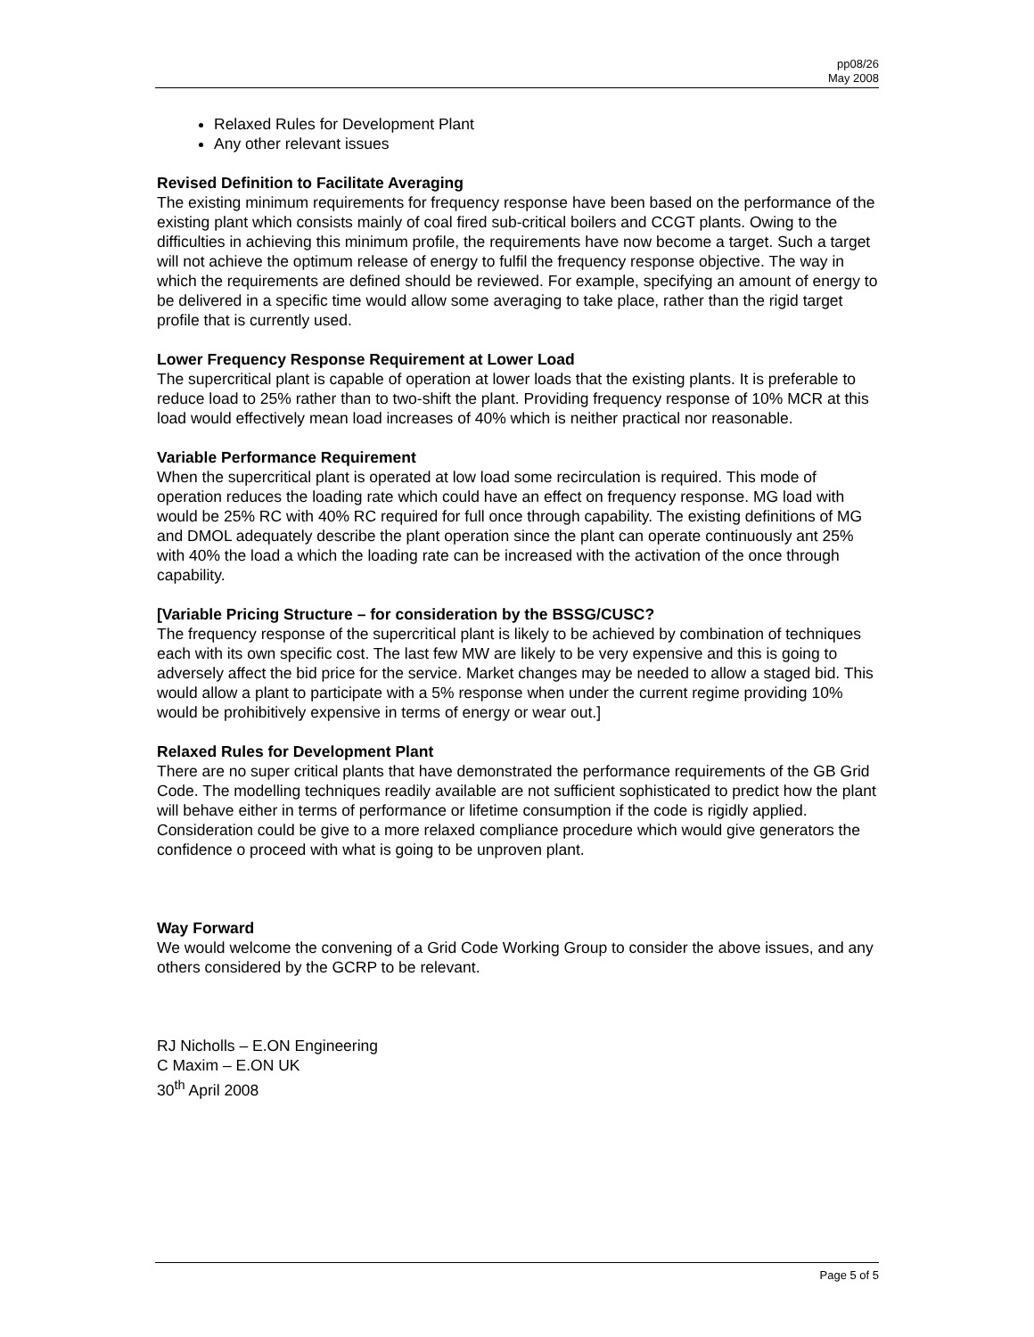pp08/26
May 2008
Relaxed Rules for Development Plant
Any other relevant issues
Revised Definition to Facilitate Averaging
The existing minimum requirements for frequency response have been based on the performance of the existing plant which consists mainly of coal fired sub-critical boilers and CCGT plants. Owing to the difficulties in achieving this minimum profile, the requirements have now become a target. Such a target will not achieve the optimum release of energy to fulfil the frequency response objective. The way in which the requirements are defined should be reviewed. For example, specifying an amount of energy to be delivered in a specific time would allow some averaging to take place, rather than the rigid target profile that is currently used.
Lower Frequency Response Requirement at Lower Load
The supercritical plant is capable of operation at lower loads that the existing plants. It is preferable to reduce load to 25% rather than to two-shift the plant. Providing frequency response of 10% MCR at this load would effectively mean load increases of 40% which is neither practical nor reasonable.
Variable Performance Requirement
When the supercritical plant is operated at low load some recirculation is required. This mode of operation reduces the loading rate which could have an effect on frequency response. MG load with would be 25% RC with 40% RC required for full once through capability. The existing definitions of MG and DMOL adequately describe the plant operation since the plant can operate continuously ant 25% with 40% the load a which the loading rate can be increased with the activation of the once through capability.
[Variable Pricing Structure – for consideration by the BSSG/CUSC?
The frequency response of the supercritical plant is likely to be achieved by combination of techniques each with its own specific cost. The last few MW are likely to be very expensive and this is going to adversely affect the bid price for the service. Market changes may be needed to allow a staged bid. This would allow a plant to participate with a 5% response when under the current regime providing 10% would be prohibitively expensive in terms of energy or wear out.]
Relaxed Rules for Development Plant
There are no super critical plants that have demonstrated the performance requirements of the GB Grid Code. The modelling techniques readily available are not sufficient sophisticated to predict how the plant will behave either in terms of performance or lifetime consumption if the code is rigidly applied. Consideration could be give to a more relaxed compliance procedure which would give generators the confidence o proceed with what is going to be unproven plant.
Way Forward
We would welcome the convening of a Grid Code Working Group to consider the above issues, and any others considered by the GCRP to be relevant.
RJ Nicholls – E.ON Engineering
C Maxim – E.ON UK
30<sup>th</sup> April 2008
Page 5 of 5